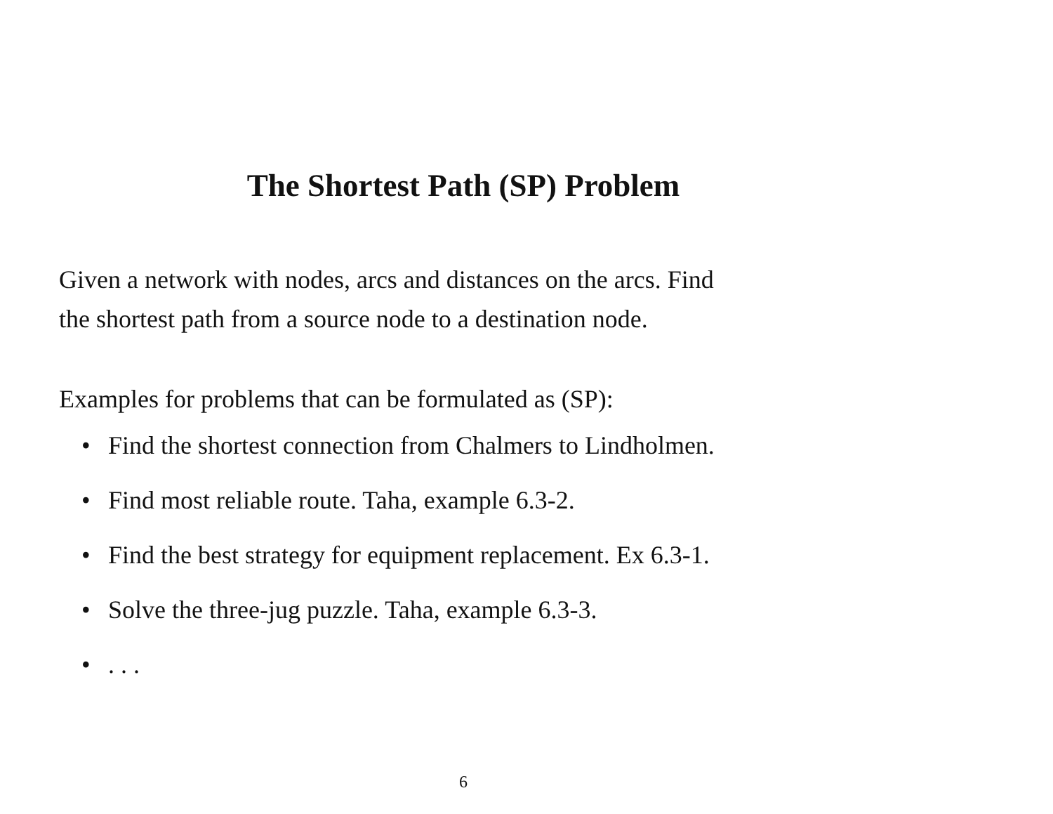The Shortest Path (SP) Problem
Given a network with nodes, arcs and distances on the arcs. Find
the shortest path from a source node to a destination node.
Examples for problems that can be formulated as (SP):
• Find the shortest connection from Chalmers to Lindholmen.
• Find most reliable route. Taha, example 6.3-2.
• Find the best strategy for equipment replacement. Ex 6.3-1.
• Solve the three-jug puzzle. Taha, example 6.3-3.
•. . .
6